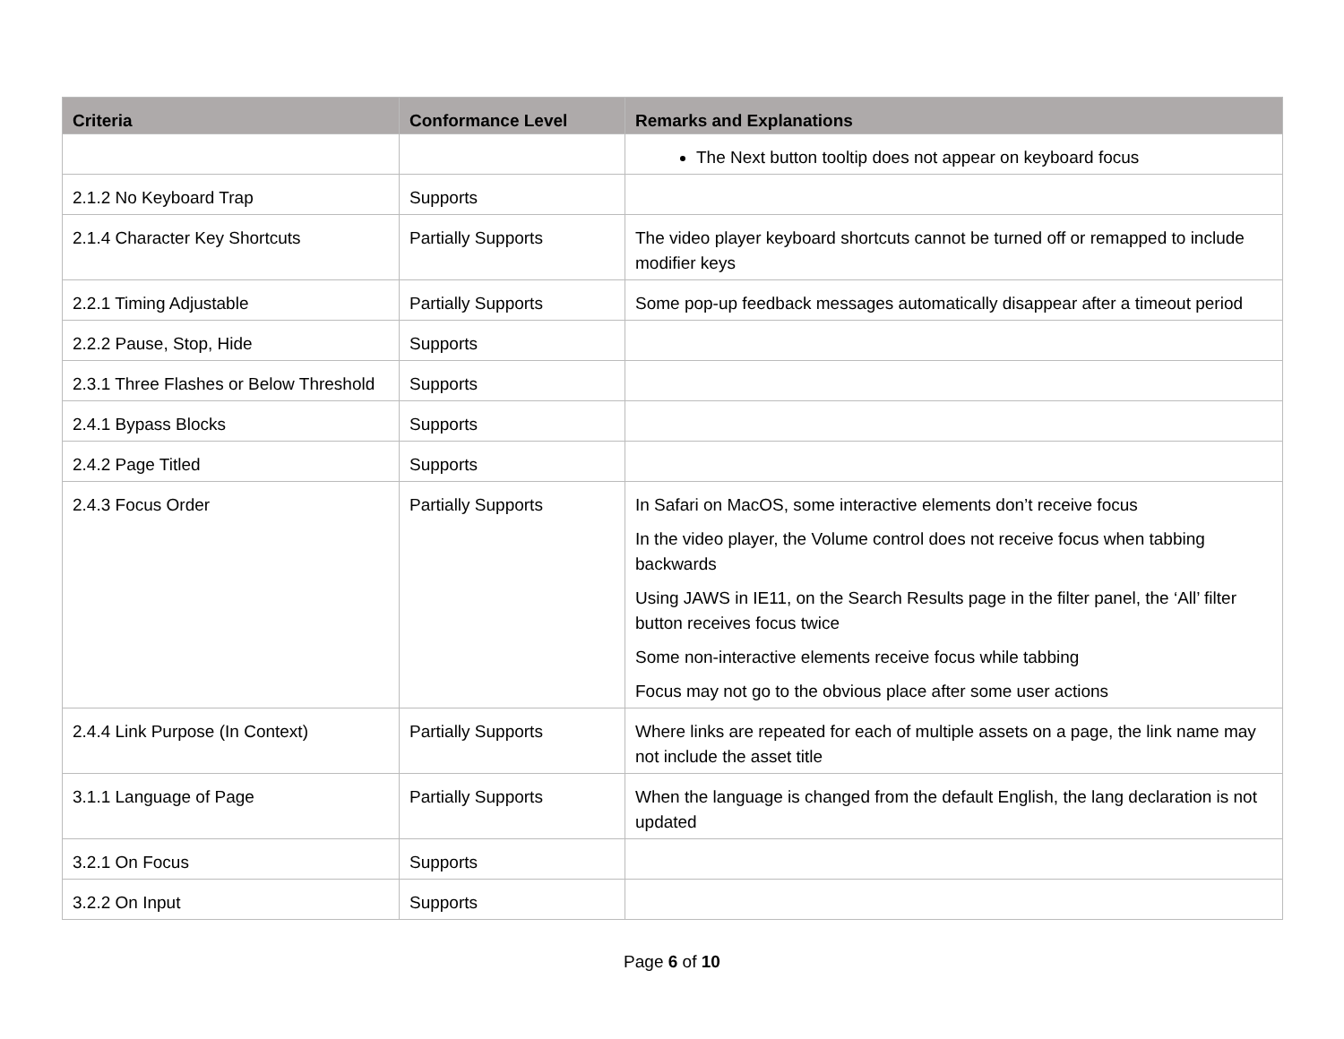| Criteria | Conformance Level | Remarks and Explanations |
| --- | --- | --- |
| | | The Next button tooltip does not appear on keyboard focus |
| 2.1.2 No Keyboard Trap | Supports | |
| 2.1.4 Character Key Shortcuts | Partially Supports | The video player keyboard shortcuts cannot be turned off or remapped to include modifier keys |
| 2.2.1 Timing Adjustable | Partially Supports | Some pop-up feedback messages automatically disappear after a timeout period |
| 2.2.2 Pause, Stop, Hide | Supports | |
| 2.3.1 Three Flashes or Below Threshold | Supports | |
| 2.4.1 Bypass Blocks | Supports | |
| 2.4.2 Page Titled | Supports | |
| 2.4.3 Focus Order | Partially Supports | In Safari on MacOS, some interactive elements don’t receive focus In the video player, the Volume control does not receive focus when tabbing backwards Using JAWS in IE11, on the Search Results page in the filter panel, the ‘All’ filter button receives focus twice Some non-interactive elements receive focus while tabbing Focus may not go to the obvious place after some user actions |
| 2.4.4 Link Purpose (In Context) | Partially Supports | Where links are repeated for each of multiple assets on a page, the link name may not include the asset title |
| 3.1.1 Language of Page | Partially Supports | When the language is changed from the default English, the lang declaration is not updated |
| 3.2.1 On Focus | Supports | |
| 3.2.2 On Input | Supports | |
Page 6 of 10